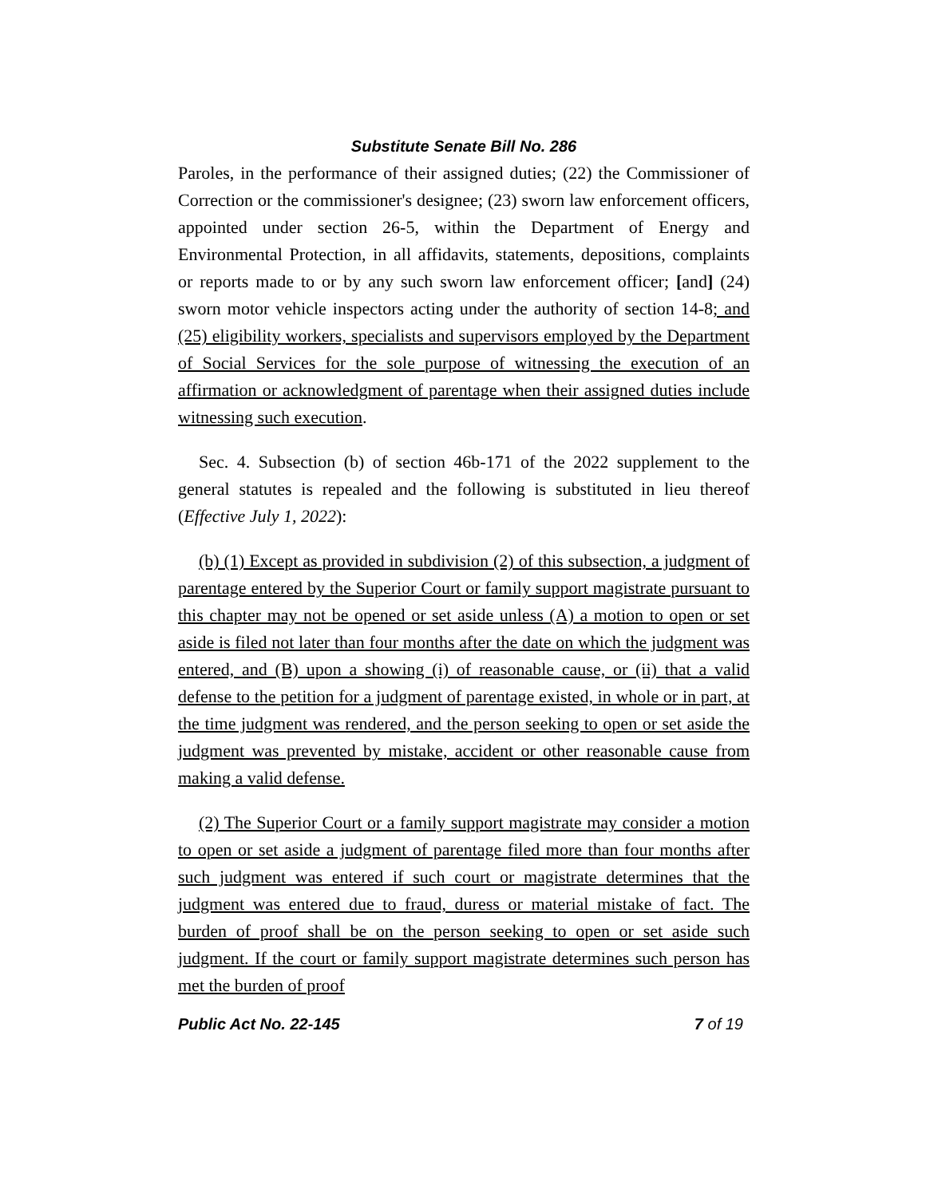Substitute Senate Bill No. 286
Paroles, in the performance of their assigned duties; (22) the Commissioner of Correction or the commissioner's designee; (23) sworn law enforcement officers, appointed under section 26-5, within the Department of Energy and Environmental Protection, in all affidavits, statements, depositions, complaints or reports made to or by any such sworn law enforcement officer; [and] (24) sworn motor vehicle inspectors acting under the authority of section 14-8; and (25) eligibility workers, specialists and supervisors employed by the Department of Social Services for the sole purpose of witnessing the execution of an affirmation or acknowledgment of parentage when their assigned duties include witnessing such execution.
Sec. 4. Subsection (b) of section 46b-171 of the 2022 supplement to the general statutes is repealed and the following is substituted in lieu thereof (Effective July 1, 2022):
(b) (1) Except as provided in subdivision (2) of this subsection, a judgment of parentage entered by the Superior Court or family support magistrate pursuant to this chapter may not be opened or set aside unless (A) a motion to open or set aside is filed not later than four months after the date on which the judgment was entered, and (B) upon a showing (i) of reasonable cause, or (ii) that a valid defense to the petition for a judgment of parentage existed, in whole or in part, at the time judgment was rendered, and the person seeking to open or set aside the judgment was prevented by mistake, accident or other reasonable cause from making a valid defense.
(2) The Superior Court or a family support magistrate may consider a motion to open or set aside a judgment of parentage filed more than four months after such judgment was entered if such court or magistrate determines that the judgment was entered due to fraud, duress or material mistake of fact. The burden of proof shall be on the person seeking to open or set aside such judgment. If the court or family support magistrate determines such person has met the burden of proof
Public Act No. 22-145 7 of 19